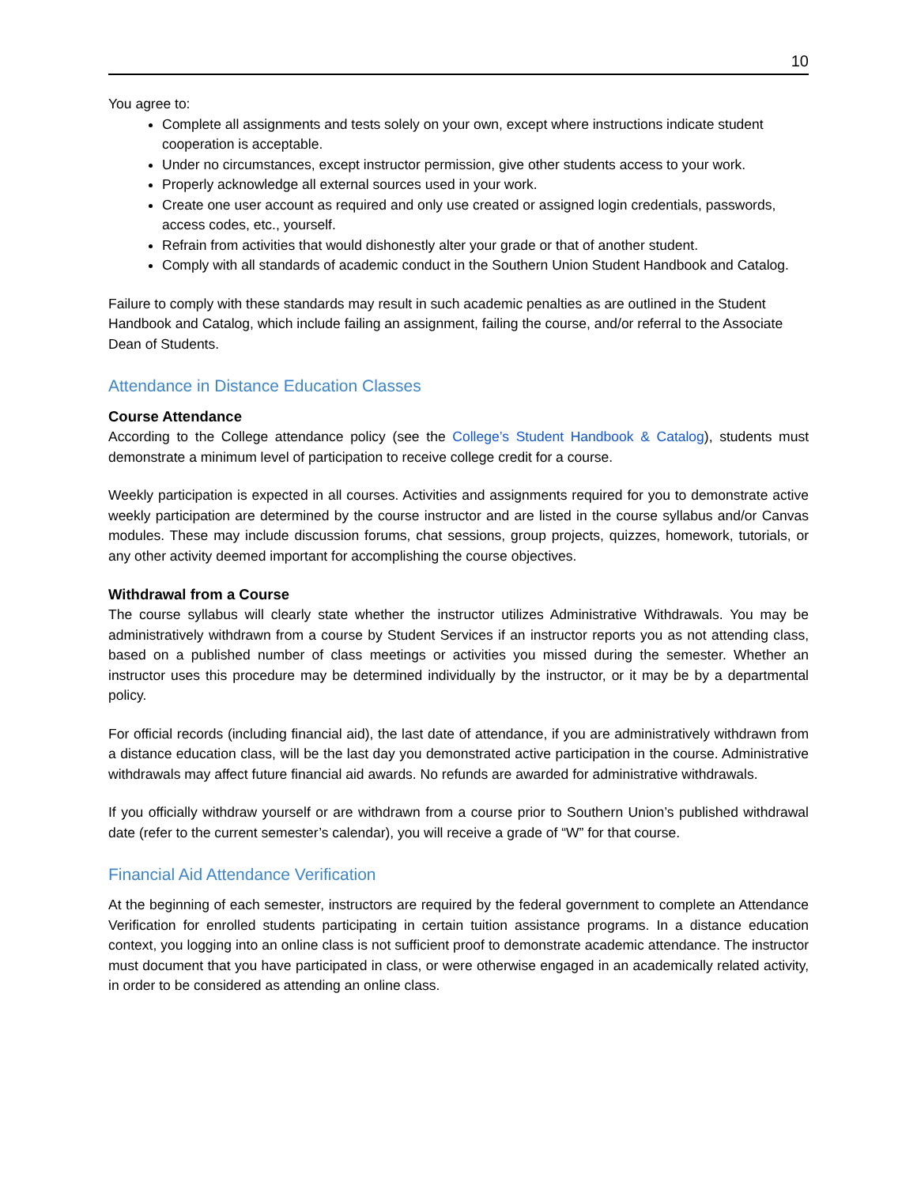10
You agree to:
Complete all assignments and tests solely on your own, except where instructions indicate student cooperation is acceptable.
Under no circumstances, except instructor permission, give other students access to your work.
Properly acknowledge all external sources used in your work.
Create one user account as required and only use created or assigned login credentials, passwords, access codes, etc., yourself.
Refrain from activities that would dishonestly alter your grade or that of another student.
Comply with all standards of academic conduct in the Southern Union Student Handbook and Catalog.
Failure to comply with these standards may result in such academic penalties as are outlined in the Student Handbook and Catalog, which include failing an assignment, failing the course, and/or referral to the Associate Dean of Students.
Attendance in Distance Education Classes
Course Attendance
According to the College attendance policy (see the College’s Student Handbook & Catalog), students must demonstrate a minimum level of participation to receive college credit for a course.
Weekly participation is expected in all courses. Activities and assignments required for you to demonstrate active weekly participation are determined by the course instructor and are listed in the course syllabus and/or Canvas modules. These may include discussion forums, chat sessions, group projects, quizzes, homework, tutorials, or any other activity deemed important for accomplishing the course objectives.
Withdrawal from a Course
The course syllabus will clearly state whether the instructor utilizes Administrative Withdrawals. You may be administratively withdrawn from a course by Student Services if an instructor reports you as not attending class, based on a published number of class meetings or activities you missed during the semester. Whether an instructor uses this procedure may be determined individually by the instructor, or it may be by a departmental policy.
For official records (including financial aid), the last date of attendance, if you are administratively withdrawn from a distance education class, will be the last day you demonstrated active participation in the course. Administrative withdrawals may affect future financial aid awards. No refunds are awarded for administrative withdrawals.
If you officially withdraw yourself or are withdrawn from a course prior to Southern Union’s published withdrawal date (refer to the current semester’s calendar), you will receive a grade of “W” for that course.
Financial Aid Attendance Verification
At the beginning of each semester, instructors are required by the federal government to complete an Attendance Verification for enrolled students participating in certain tuition assistance programs. In a distance education context, you logging into an online class is not sufficient proof to demonstrate academic attendance. The instructor must document that you have participated in class, or were otherwise engaged in an academically related activity, in order to be considered as attending an online class.